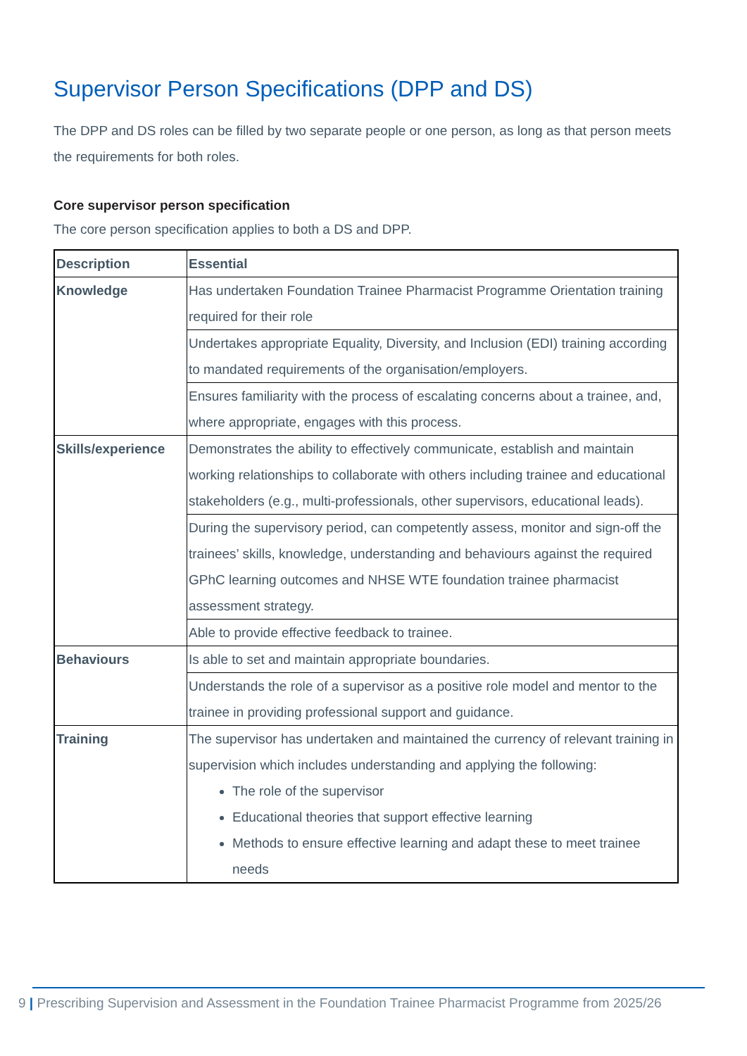Supervisor Person Specifications (DPP and DS)
The DPP and DS roles can be filled by two separate people or one person, as long as that person meets the requirements for both roles.
Core supervisor person specification
The core person specification applies to both a DS and DPP.
| Description | Essential |
| --- | --- |
| Knowledge | Has undertaken Foundation Trainee Pharmacist Programme Orientation training required for their role |
| | Undertakes appropriate Equality, Diversity, and Inclusion (EDI) training according to mandated requirements of the organisation/employers. |
| | Ensures familiarity with the process of escalating concerns about a trainee, and, where appropriate, engages with this process. |
| Skills/experience | Demonstrates the ability to effectively communicate, establish and maintain working relationships to collaborate with others including trainee and educational stakeholders (e.g., multi-professionals, other supervisors, educational leads). |
| | During the supervisory period, can competently assess, monitor and sign-off the trainees’ skills, knowledge, understanding and behaviours against the required GPhC learning outcomes and NHSE WTE foundation trainee pharmacist assessment strategy. |
| | Able to provide effective feedback to trainee. |
| Behaviours | Is able to set and maintain appropriate boundaries. |
| | Understands the role of a supervisor as a positive role model and mentor to the trainee in providing professional support and guidance. |
| Training | The supervisor has undertaken and maintained the currency of relevant training in supervision which includes understanding and applying the following: The role of the supervisor Educational theories that support effective learning Methods to ensure effective learning and adapt these to meet trainee needs |
9 | Prescribing Supervision and Assessment in the Foundation Trainee Pharmacist Programme from 2025/26